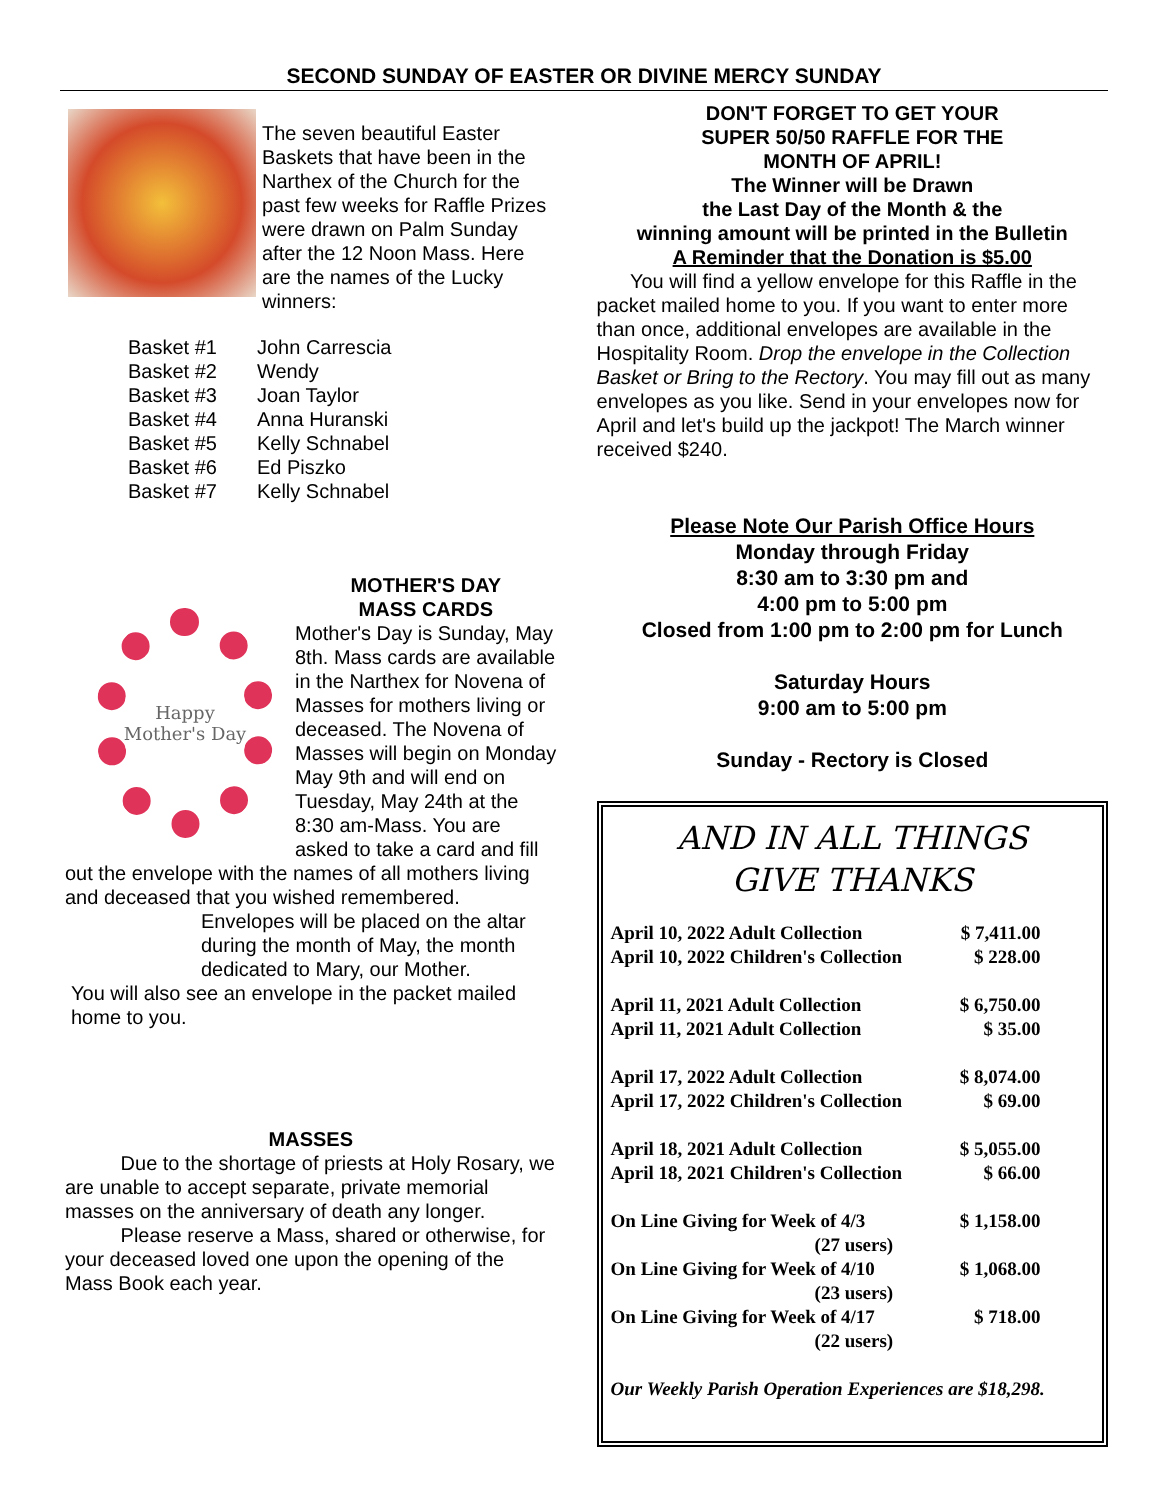SECOND SUNDAY OF EASTER OR DIVINE MERCY SUNDAY
The seven beautiful Easter Baskets that have been in the Narthex of the Church for the past few weeks for Raffle Prizes were drawn on Palm Sunday after the 12 Noon Mass. Here are the names of the Lucky winners:
| Basket #1 | John Carrescia |
| Basket #2 | Wendy |
| Basket #3 | Joan Taylor |
| Basket #4 | Anna Huranski |
| Basket #5 | Kelly Schnabel |
| Basket #6 | Ed Piszko |
| Basket #7 | Kelly Schnabel |
Happy Mother's Day
MOTHER'S DAY
MASS CARDS
Mother's Day is Sunday, May 8th. Mass cards are available in the Narthex for Novena of Masses for mothers living or deceased. The Novena of Masses will begin on Monday May 9th and will end on Tuesday, May 24th at the 8:30 am-Mass. You are asked to take a card and fill out the envelope with the names of all mothers living and deceased that you wished remembered.
Envelopes will be placed on the altar during the month of May, the month dedicated to Mary, our Mother.
You will also see an envelope in the packet mailed home to you.
MASSES
Due to the shortage of priests at Holy Rosary, we are unable to accept separate, private memorial masses on the anniversary of death any longer.
Please reserve a Mass, shared or otherwise, for your deceased loved one upon the opening of the Mass Book each year.
DON'T FORGET TO GET YOUR
SUPER 50/50 RAFFLE FOR THE
MONTH OF APRIL!
The Winner will be Drawn
the Last Day of the Month & the
winning amount will be printed in the Bulletin
A Reminder that the Donation is $5.00
You will find a yellow envelope for this Raffle in the packet mailed home to you. If you want to enter more than once, additional envelopes are available in the Hospitality Room. Drop the envelope in the Collection Basket or Bring to the Rectory. You may fill out as many envelopes as you like. Send in your envelopes now for April and let's build up the jackpot! The March winner received $240.
Please Note Our Parish Office Hours
Monday through Friday
8:30 am to 3:30 pm and
4:00 pm to 5:00 pm
Closed from 1:00 pm to 2:00 pm for Lunch
Saturday Hours
9:00 am to 5:00 pm
Sunday - Rectory is Closed
AND IN ALL THINGS
GIVE THANKS
| April 10, 2022 Adult Collection | $ 7,411.00 |
| April 10, 2022 Children's Collection | $ 228.00 |
| April 11, 2021 Adult Collection | $ 6,750.00 |
| April 11, 2021 Adult Collection | $ 35.00 |
| April 17, 2022 Adult Collection | $ 8,074.00 |
| April 17, 2022 Children's Collection | $ 69.00 |
| April 18, 2021 Adult Collection | $ 5,055.00 |
| April 18, 2021 Children's Collection | $ 66.00 |
| On Line Giving for Week of 4/3 (27 users) | $ 1,158.00 |
| On Line Giving for Week of 4/10 (23 users) | $ 1,068.00 |
| On Line Giving for Week of 4/17 (22 users) | $ 718.00 |
Our Weekly Parish Operation Experiences are $18,298.